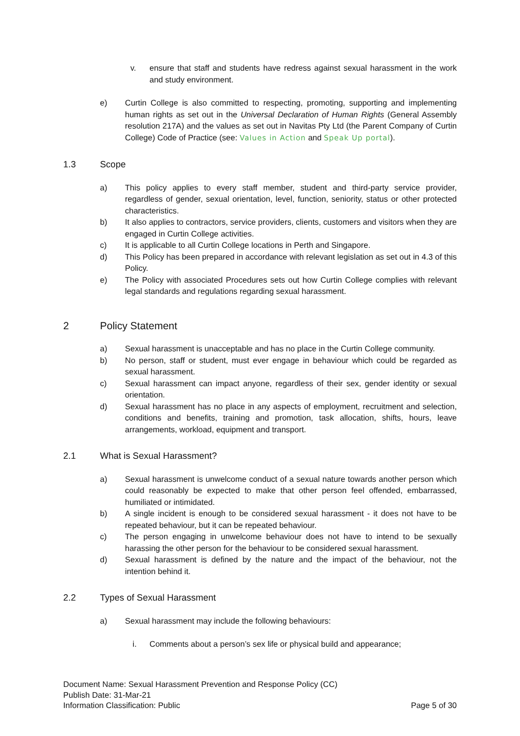v. ensure that staff and students have redress against sexual harassment in the work and study environment.
e) Curtin College is also committed to respecting, promoting, supporting and implementing human rights as set out in the Universal Declaration of Human Rights (General Assembly resolution 217A) and the values as set out in Navitas Pty Ltd (the Parent Company of Curtin College) Code of Practice (see: Values in Action and Speak Up portal).
1.3 Scope
a) This policy applies to every staff member, student and third-party service provider, regardless of gender, sexual orientation, level, function, seniority, status or other protected characteristics.
b) It also applies to contractors, service providers, clients, customers and visitors when they are engaged in Curtin College activities.
c) It is applicable to all Curtin College locations in Perth and Singapore.
d) This Policy has been prepared in accordance with relevant legislation as set out in 4.3 of this Policy.
e) The Policy with associated Procedures sets out how Curtin College complies with relevant legal standards and regulations regarding sexual harassment.
2 Policy Statement
a) Sexual harassment is unacceptable and has no place in the Curtin College community.
b) No person, staff or student, must ever engage in behaviour which could be regarded as sexual harassment.
c) Sexual harassment can impact anyone, regardless of their sex, gender identity or sexual orientation.
d) Sexual harassment has no place in any aspects of employment, recruitment and selection, conditions and benefits, training and promotion, task allocation, shifts, hours, leave arrangements, workload, equipment and transport.
2.1 What is Sexual Harassment?
a) Sexual harassment is unwelcome conduct of a sexual nature towards another person which could reasonably be expected to make that other person feel offended, embarrassed, humiliated or intimidated.
b) A single incident is enough to be considered sexual harassment - it does not have to be repeated behaviour, but it can be repeated behaviour.
c) The person engaging in unwelcome behaviour does not have to intend to be sexually harassing the other person for the behaviour to be considered sexual harassment.
d) Sexual harassment is defined by the nature and the impact of the behaviour, not the intention behind it.
2.2 Types of Sexual Harassment
a) Sexual harassment may include the following behaviours:
i. Comments about a person’s sex life or physical build and appearance;
Document Name: Sexual Harassment Prevention and Response Policy (CC)
Publish Date: 31-Mar-21
Information Classification: Public Page 5 of 30